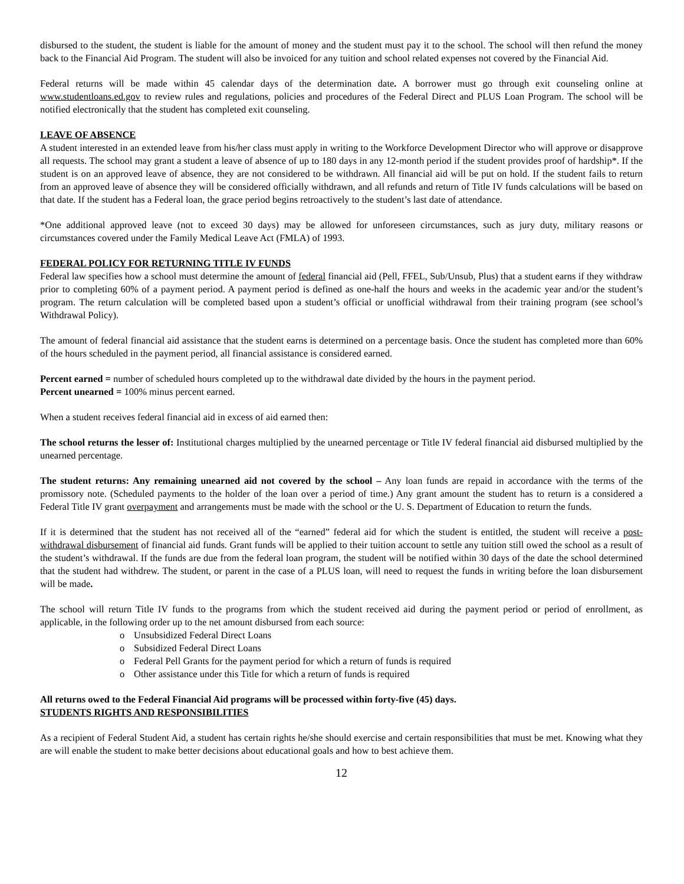disbursed to the student, the student is liable for the amount of money and the student must pay it to the school. The school will then refund the money back to the Financial Aid Program. The student will also be invoiced for any tuition and school related expenses not covered by the Financial Aid.
Federal returns will be made within 45 calendar days of the determination date. A borrower must go through exit counseling online at www.studentloans.ed.gov to review rules and regulations, policies and procedures of the Federal Direct and PLUS Loan Program. The school will be notified electronically that the student has completed exit counseling.
LEAVE OF ABSENCE
A student interested in an extended leave from his/her class must apply in writing to the Workforce Development Director who will approve or disapprove all requests. The school may grant a student a leave of absence of up to 180 days in any 12-month period if the student provides proof of hardship*. If the student is on an approved leave of absence, they are not considered to be withdrawn. All financial aid will be put on hold. If the student fails to return from an approved leave of absence they will be considered officially withdrawn, and all refunds and return of Title IV funds calculations will be based on that date. If the student has a Federal loan, the grace period begins retroactively to the student’s last date of attendance.
*One additional approved leave (not to exceed 30 days) may be allowed for unforeseen circumstances, such as jury duty, military reasons or circumstances covered under the Family Medical Leave Act (FMLA) of 1993.
FEDERAL POLICY FOR RETURNING TITLE IV FUNDS
Federal law specifies how a school must determine the amount of federal financial aid (Pell, FFEL, Sub/Unsub, Plus) that a student earns if they withdraw prior to completing 60% of a payment period. A payment period is defined as one-half the hours and weeks in the academic year and/or the student’s program. The return calculation will be completed based upon a student’s official or unofficial withdrawal from their training program (see school’s Withdrawal Policy).
The amount of federal financial aid assistance that the student earns is determined on a percentage basis. Once the student has completed more than 60% of the hours scheduled in the payment period, all financial assistance is considered earned.
Percent earned = number of scheduled hours completed up to the withdrawal date divided by the hours in the payment period.
Percent unearned = 100% minus percent earned.
When a student receives federal financial aid in excess of aid earned then:
The school returns the lesser of: Institutional charges multiplied by the unearned percentage or Title IV federal financial aid disbursed multiplied by the unearned percentage.
The student returns: Any remaining unearned aid not covered by the school – Any loan funds are repaid in accordance with the terms of the promissory note. (Scheduled payments to the holder of the loan over a period of time.) Any grant amount the student has to return is a considered a Federal Title IV grant overpayment and arrangements must be made with the school or the U. S. Department of Education to return the funds.
If it is determined that the student has not received all of the “earned” federal aid for which the student is entitled, the student will receive a post-withdrawal disbursement of financial aid funds. Grant funds will be applied to their tuition account to settle any tuition still owed the school as a result of the student’s withdrawal. If the funds are due from the federal loan program, the student will be notified within 30 days of the date the school determined that the student had withdrew. The student, or parent in the case of a PLUS loan, will need to request the funds in writing before the loan disbursement will be made.
The school will return Title IV funds to the programs from which the student received aid during the payment period or period of enrollment, as applicable, in the following order up to the net amount disbursed from each source:
o Unsubsidized Federal Direct Loans
o Subsidized Federal Direct Loans
o Federal Pell Grants for the payment period for which a return of funds is required
o Other assistance under this Title for which a return of funds is required
All returns owed to the Federal Financial Aid programs will be processed within forty-five (45) days.
STUDENTS RIGHTS AND RESPONSIBILITIES
As a recipient of Federal Student Aid, a student has certain rights he/she should exercise and certain responsibilities that must be met. Knowing what they are will enable the student to make better decisions about educational goals and how to best achieve them.
12